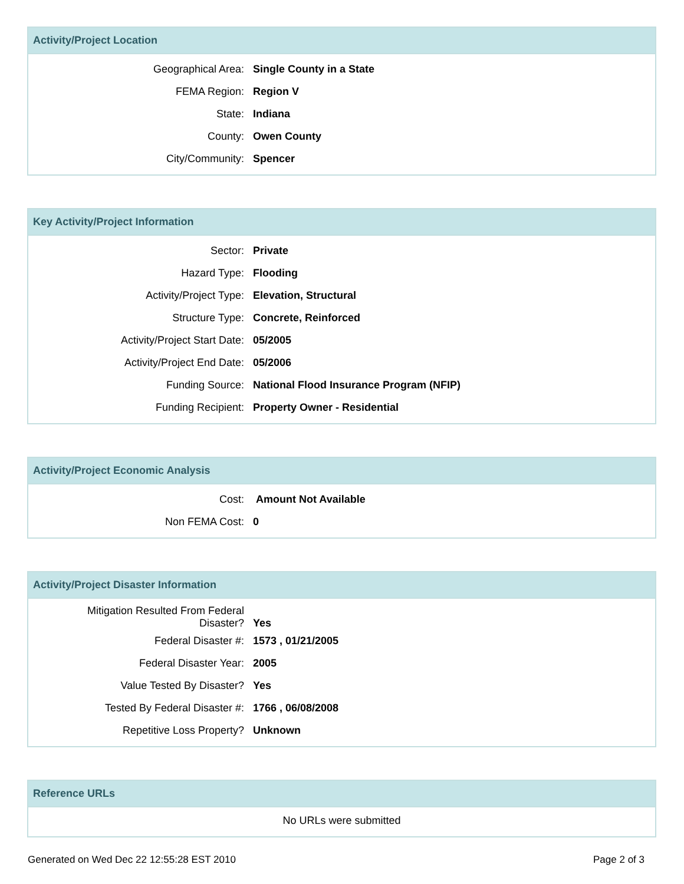Activity/Project Location
| Geographical Area: | Single County in a State |
| FEMA Region: | Region V |
| State: | Indiana |
| County: | Owen County |
| City/Community: | Spencer |
Key Activity/Project Information
| Sector: | Private |
| Hazard Type: | Flooding |
| Activity/Project Type: | Elevation, Structural |
| Structure Type: | Concrete, Reinforced |
| Activity/Project Start Date: | 05/2005 |
| Activity/Project End Date: | 05/2006 |
| Funding Source: | National Flood Insurance Program (NFIP) |
| Funding Recipient: | Property Owner - Residential |
Activity/Project Economic Analysis
| Cost: | Amount Not Available |
| Non FEMA Cost: | 0 |
Activity/Project Disaster Information
| Mitigation Resulted From Federal Disaster? | Yes |
| Federal Disaster #: | 1573 , 01/21/2005 |
| Federal Disaster Year: | 2005 |
| Value Tested By Disaster? | Yes |
| Tested By Federal Disaster #: | 1766 , 06/08/2008 |
| Repetitive Loss Property? | Unknown |
Reference URLs
No URLs were submitted
Generated on Wed Dec 22 12:55:28 EST 2010 Page 2 of 3